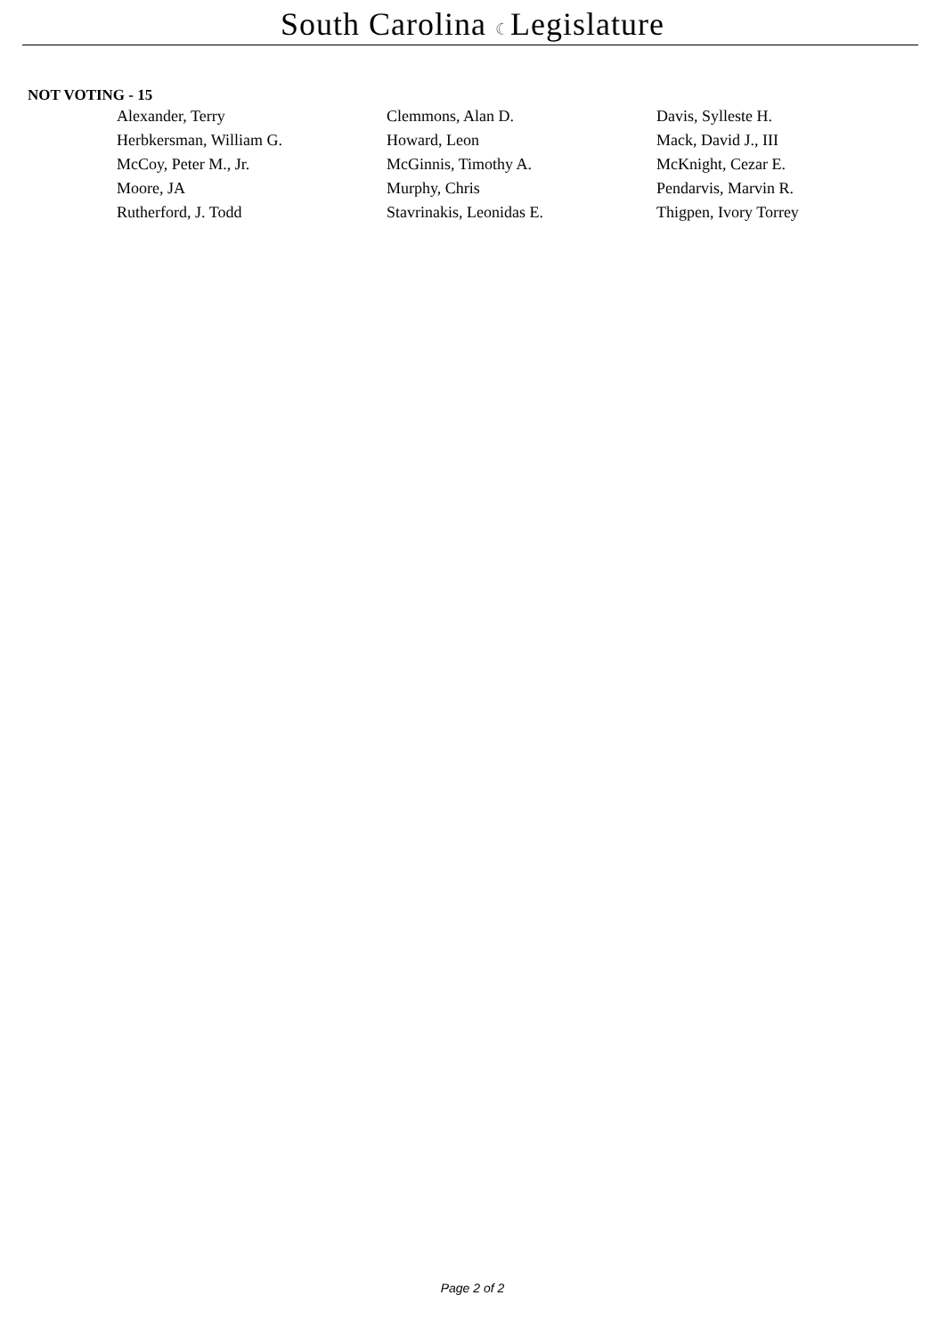South Carolina ☾Legislature
NOT VOTING - 15
| Alexander, Terry | Clemmons, Alan D. | Davis, Sylleste H. |
| Herbkersman, William G. | Howard, Leon | Mack, David J., III |
| McCoy, Peter M., Jr. | McGinnis, Timothy A. | McKnight, Cezar E. |
| Moore, JA | Murphy, Chris | Pendarvis, Marvin R. |
| Rutherford, J. Todd | Stavrinakis, Leonidas E. | Thigpen, Ivory Torrey |
Page 2 of 2